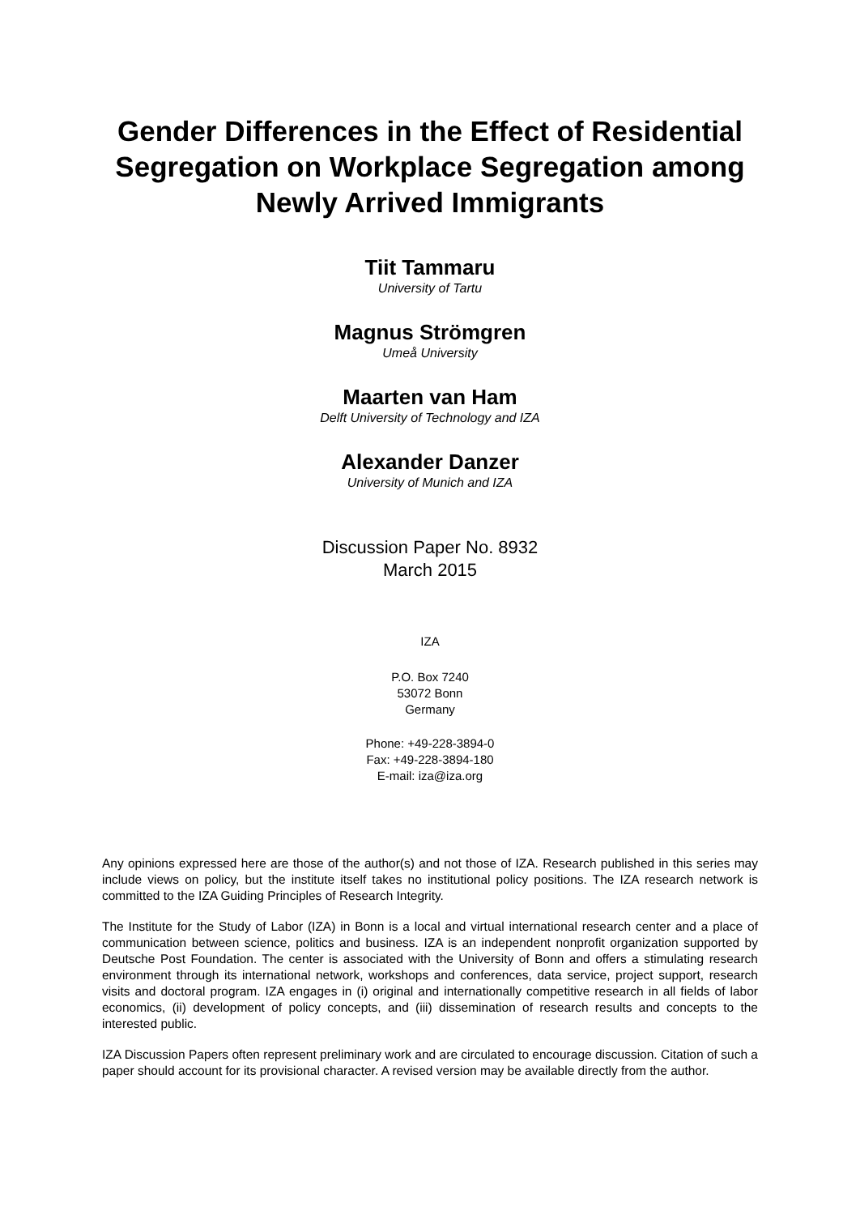Gender Differences in the Effect of Residential Segregation on Workplace Segregation among Newly Arrived Immigrants
Tiit Tammaru
University of Tartu
Magnus Strömgren
Umeå University
Maarten van Ham
Delft University of Technology and IZA
Alexander Danzer
University of Munich and IZA
Discussion Paper No. 8932
March 2015
IZA
P.O. Box 7240
53072 Bonn
Germany
Phone: +49-228-3894-0
Fax: +49-228-3894-180
E-mail: iza@iza.org
Any opinions expressed here are those of the author(s) and not those of IZA. Research published in this series may include views on policy, but the institute itself takes no institutional policy positions. The IZA research network is committed to the IZA Guiding Principles of Research Integrity.
The Institute for the Study of Labor (IZA) in Bonn is a local and virtual international research center and a place of communication between science, politics and business. IZA is an independent nonprofit organization supported by Deutsche Post Foundation. The center is associated with the University of Bonn and offers a stimulating research environment through its international network, workshops and conferences, data service, project support, research visits and doctoral program. IZA engages in (i) original and internationally competitive research in all fields of labor economics, (ii) development of policy concepts, and (iii) dissemination of research results and concepts to the interested public.
IZA Discussion Papers often represent preliminary work and are circulated to encourage discussion. Citation of such a paper should account for its provisional character. A revised version may be available directly from the author.